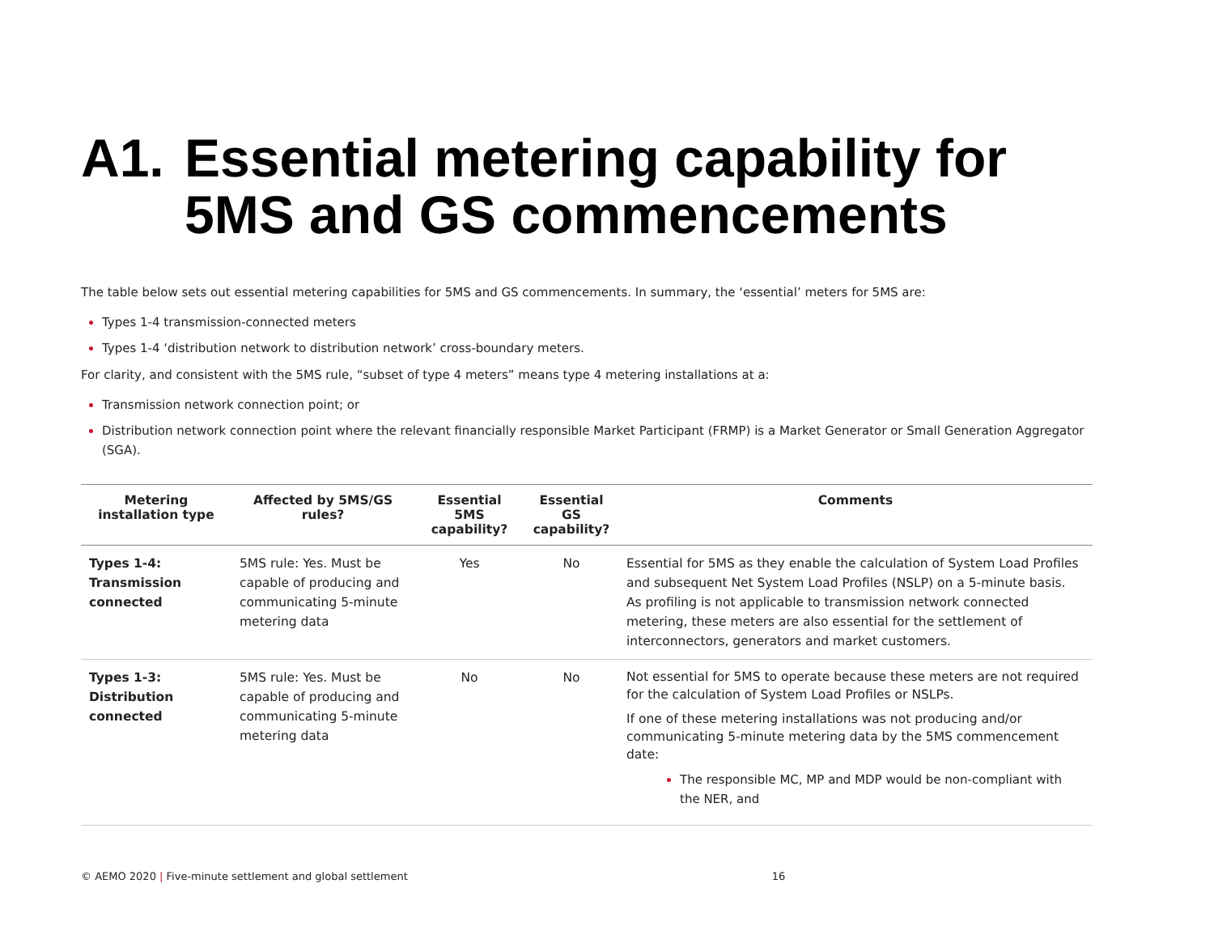A1. Essential metering capability for 5MS and GS commencements
The table below sets out essential metering capabilities for 5MS and GS commencements. In summary, the ‘essential’ meters for 5MS are:
Types 1-4 transmission-connected meters
Types 1-4 ‘distribution network to distribution network’ cross-boundary meters.
For clarity, and consistent with the 5MS rule, “subset of type 4 meters” means type 4 metering installations at a:
Transmission network connection point; or
Distribution network connection point where the relevant financially responsible Market Participant (FRMP) is a Market Generator or Small Generation Aggregator (SGA).
| Metering installation type | Affected by 5MS/GS rules? | Essential 5MS capability? | Essential GS capability? | Comments |
| --- | --- | --- | --- | --- |
| Types 1-4: Transmission connected | 5MS rule: Yes. Must be capable of producing and communicating 5-minute metering data | Yes | No | Essential for 5MS as they enable the calculation of System Load Profiles and subsequent Net System Load Profiles (NSLP) on a 5-minute basis. As profiling is not applicable to transmission network connected metering, these meters are also essential for the settlement of interconnectors, generators and market customers. |
| Types 1-3: Distribution connected | 5MS rule: Yes. Must be capable of producing and communicating 5-minute metering data | No | No | Not essential for 5MS to operate because these meters are not required for the calculation of System Load Profiles or NSLPs. If one of these metering installations was not producing and/or communicating 5-minute metering data by the 5MS commencement date: The responsible MC, MP and MDP would be non-compliant with the NER, and |
© AEMO 2020 | Five-minute settlement and global settlement 16